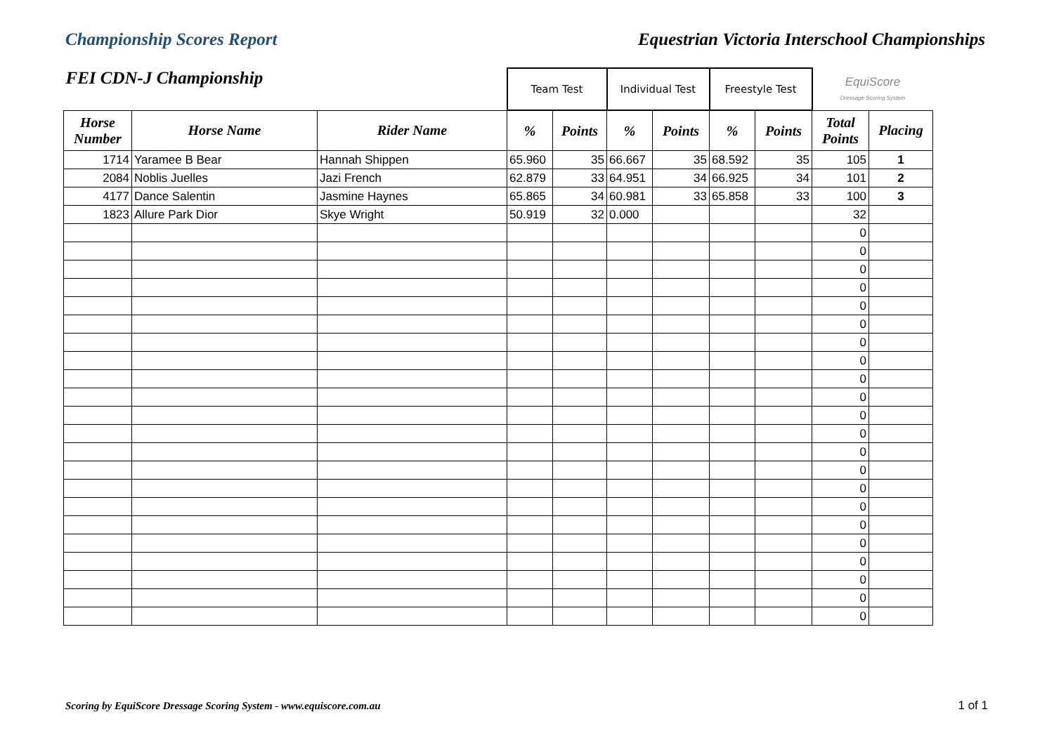Championship Scores Report Equestrian Victoria Interschool Championships
| FEI CDN-J Championship | | | Team Test | | Individual Test | | Freestyle Test | | EquiScore Dressage Scoring System | |
| Horse Number | Horse Name | Rider Name | % | Points | % | Points | % | Points | Total Points | Placing |
| 1714 | Yaramee B Bear | Hannah Shippen | 65.960 | 35 | 66.667 | 35 | 68.592 | 35 | 105 | 1 |
| 2084 | Noblis Juelles | Jazi French | 62.879 | 33 | 64.951 | 34 | 66.925 | 34 | 101 | 2 |
| 4177 | Dance Salentin | Jasmine Haynes | 65.865 | 34 | 60.981 | 33 | 65.858 | 33 | 100 | 3 |
| 1823 | Allure Park Dior | Skye Wright | 50.919 | 32 | 0.000 | | | | 32 | |
| | | | | | | | | | 0 | |
| | | | | | | | | | 0 | |
| | | | | | | | | | 0 | |
| | | | | | | | | | 0 | |
| | | | | | | | | | 0 | |
| | | | | | | | | | 0 | |
| | | | | | | | | | 0 | |
| | | | | | | | | | 0 | |
| | | | | | | | | | 0 | |
| | | | | | | | | | 0 | |
| | | | | | | | | | 0 | |
| | | | | | | | | | 0 | |
| | | | | | | | | | 0 | |
| | | | | | | | | | 0 | |
| | | | | | | | | | 0 | |
| | | | | | | | | | 0 | |
| | | | | | | | | | 0 | |
| | | | | | | | | | 0 | |
| | | | | | | | | | 0 | |
| | | | | | | | | | 0 | |
| | | | | | | | | | 0 | |
| | | | | | | | | | 0 | |
Scoring by EquiScore Dressage Scoring System - www.equiscore.com.au
1 of 1